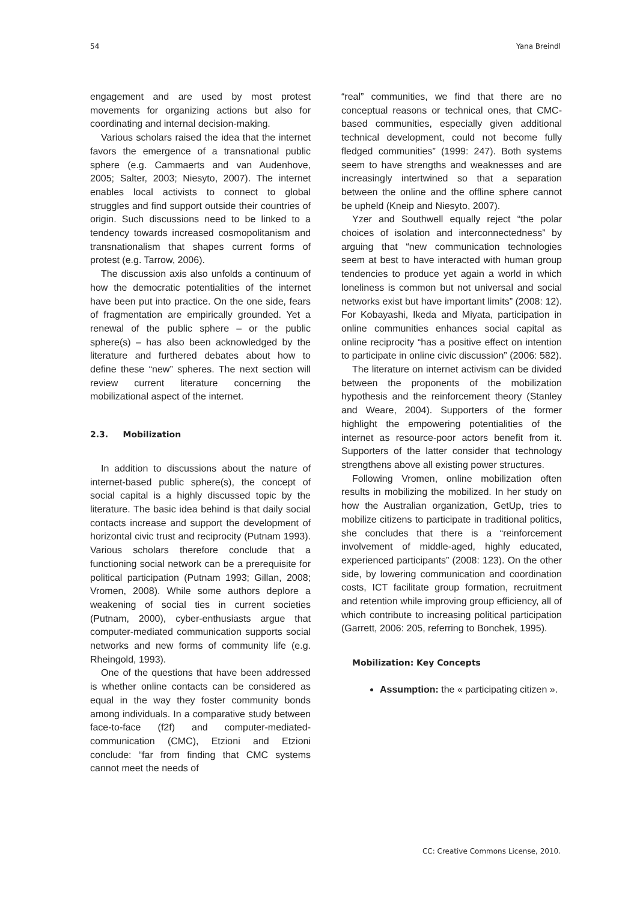54 Yana Breindl
engagement and are used by most protest movements for organizing actions but also for coordinating and internal decision-making.
Various scholars raised the idea that the internet favors the emergence of a transnational public sphere (e.g. Cammaerts and van Audenhove, 2005; Salter, 2003; Niesyto, 2007). The internet enables local activists to connect to global struggles and find support outside their countries of origin. Such discussions need to be linked to a tendency towards increased cosmopolitanism and transnationalism that shapes current forms of protest (e.g. Tarrow, 2006).
The discussion axis also unfolds a continuum of how the democratic potentialities of the internet have been put into practice. On the one side, fears of fragmentation are empirically grounded. Yet a renewal of the public sphere – or the public sphere(s) – has also been acknowledged by the literature and furthered debates about how to define these “new” spheres. The next section will review current literature concerning the mobilizational aspect of the internet.
2.3. Mobilization
In addition to discussions about the nature of internet-based public sphere(s), the concept of social capital is a highly discussed topic by the literature. The basic idea behind is that daily social contacts increase and support the development of horizontal civic trust and reciprocity (Putnam 1993). Various scholars therefore conclude that a functioning social network can be a prerequisite for political participation (Putnam 1993; Gillan, 2008; Vromen, 2008). While some authors deplore a weakening of social ties in current societies (Putnam, 2000), cyber-enthusiasts argue that computer-mediated communication supports social networks and new forms of community life (e.g. Rheingold, 1993).
One of the questions that have been addressed is whether online contacts can be considered as equal in the way they foster community bonds among individuals. In a comparative study between face-to-face (f2f) and computer-mediated-communication (CMC), Etzioni and Etzioni conclude: “far from finding that CMC systems cannot meet the needs of
“real” communities, we find that there are no conceptual reasons or technical ones, that CMC-based communities, especially given additional technical development, could not become fully fledged communities” (1999: 247). Both systems seem to have strengths and weaknesses and are increasingly intertwined so that a separation between the online and the offline sphere cannot be upheld (Kneip and Niesyto, 2007).
Yzer and Southwell equally reject “the polar choices of isolation and interconnectedness” by arguing that “new communication technologies seem at best to have interacted with human group tendencies to produce yet again a world in which loneliness is common but not universal and social networks exist but have important limits” (2008: 12). For Kobayashi, Ikeda and Miyata, participation in online communities enhances social capital as online reciprocity “has a positive effect on intention to participate in online civic discussion” (2006: 582).
The literature on internet activism can be divided between the proponents of the mobilization hypothesis and the reinforcement theory (Stanley and Weare, 2004). Supporters of the former highlight the empowering potentialities of the internet as resource-poor actors benefit from it. Supporters of the latter consider that technology strengthens above all existing power structures.
Following Vromen, online mobilization often results in mobilizing the mobilized. In her study on how the Australian organization, GetUp, tries to mobilize citizens to participate in traditional politics, she concludes that there is a “reinforcement involvement of middle-aged, highly educated, experienced participants” (2008: 123). On the other side, by lowering communication and coordination costs, ICT facilitate group formation, recruitment and retention while improving group efficiency, all of which contribute to increasing political participation (Garrett, 2006: 205, referring to Bonchek, 1995).
Mobilization: Key Concepts
Assumption: the « participating citizen ».
CC: Creative Commons License, 2010.